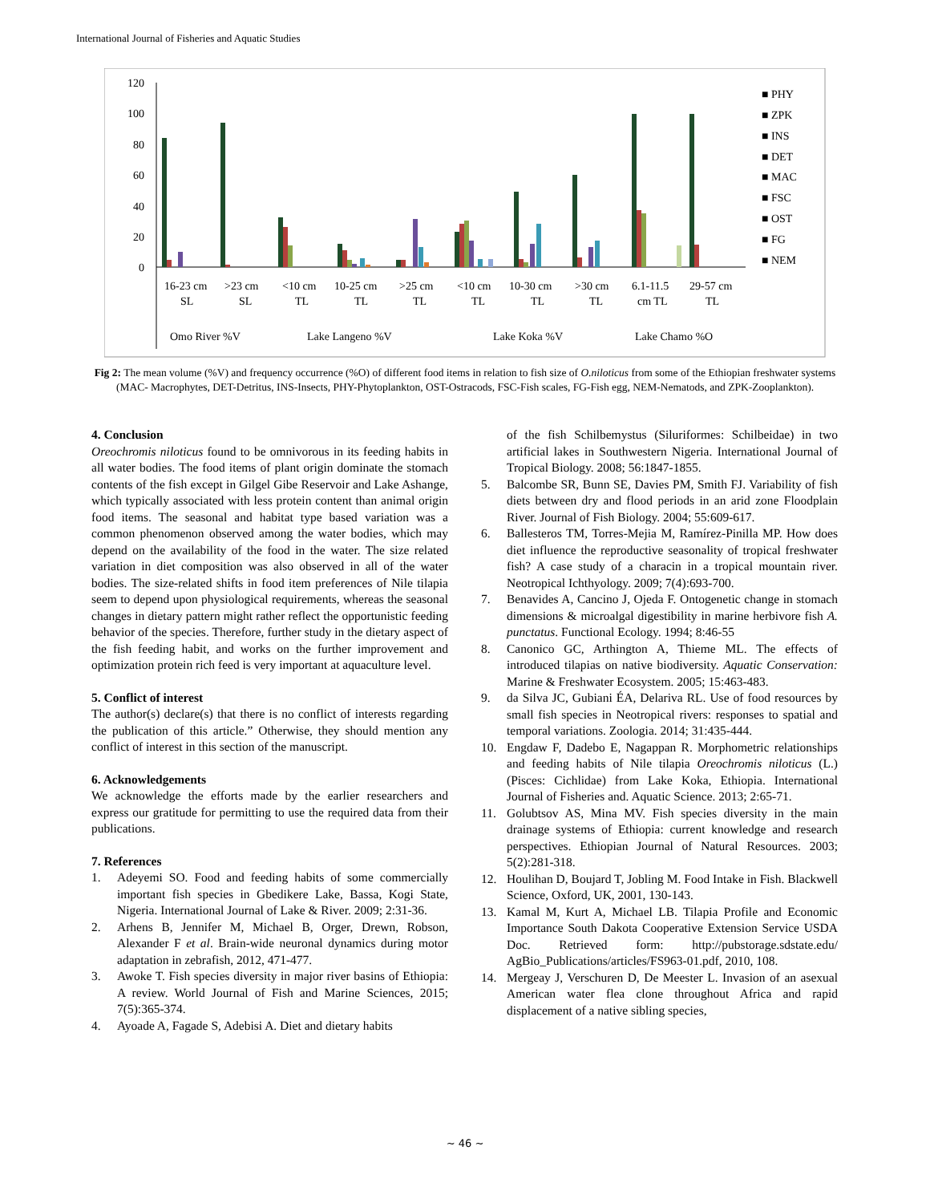International Journal of Fisheries and Aquatic Studies
120
100
80
60
40
20
0
16-23 cm
SL
>23 cm
SL
<10 cm
TL
10-25 cm
TL
>25 cm
TL
<10 cm
TL
10-30 cm
TL
>30 cm
TL
6.1-11.5
cm TL
29-57 cm
TL
Omo River %V
Lake Langeno %V
Lake Koka %V
Lake Chamo %O
■ PHY
■ ZPK
■ INS
■ DET
■ MAC
■ FSC
■ OST
■ FG
■ NEM
Fig 2: The mean volume (%V) and frequency occurrence (%O) of different food items in relation to fish size of O.niloticus from some of the Ethiopian freshwater systems (MAC- Macrophytes, DET-Detritus, INS-Insects, PHY-Phytoplankton, OST-Ostracods, FSC-Fish scales, FG-Fish egg, NEM-Nematods, and ZPK-Zooplankton).
4. Conclusion
Oreochromis niloticus found to be omnivorous in its feeding habits in all water bodies. The food items of plant origin dominate the stomach contents of the fish except in Gilgel Gibe Reservoir and Lake Ashange, which typically associated with less protein content than animal origin food items. The seasonal and habitat type based variation was a common phenomenon observed among the water bodies, which may depend on the availability of the food in the water. The size related variation in diet composition was also observed in all of the water bodies. The size-related shifts in food item preferences of Nile tilapia seem to depend upon physiological requirements, whereas the seasonal changes in dietary pattern might rather reflect the opportunistic feeding behavior of the species. Therefore, further study in the dietary aspect of the fish feeding habit, and works on the further improvement and optimization protein rich feed is very important at aquaculture level.
5. Conflict of interest
The author(s) declare(s) that there is no conflict of interests regarding the publication of this article.” Otherwise, they should mention any conflict of interest in this section of the manuscript.
6. Acknowledgements
We acknowledge the efforts made by the earlier researchers and express our gratitude for permitting to use the required data from their publications.
7. References
1. Adeyemi SO. Food and feeding habits of some commercially important fish species in Gbedikere Lake, Bassa, Kogi State, Nigeria. International Journal of Lake & River. 2009; 2:31-36.
2. Arhens B, Jennifer M, Michael B, Orger, Drewn, Robson, Alexander F et al. Brain-wide neuronal dynamics during motor adaptation in zebrafish, 2012, 471-477.
3. Awoke T. Fish species diversity in major river basins of Ethiopia: A review. World Journal of Fish and Marine Sciences, 2015; 7(5):365-374.
4. Ayoade A, Fagade S, Adebisi A. Diet and dietary habits
of the fish Schilbemystus (Siluriformes: Schilbeidae) in two artificial lakes in Southwestern Nigeria. International Journal of Tropical Biology. 2008; 56:1847-1855.
5. Balcombe SR, Bunn SE, Davies PM, Smith FJ. Variability of fish diets between dry and flood periods in an arid zone Floodplain River. Journal of Fish Biology. 2004; 55:609-617.
6. Ballesteros TM, Torres-Mejia M, Ramírez-Pinilla MP. How does diet influence the reproductive seasonality of tropical freshwater fish? A case study of a characin in a tropical mountain river. Neotropical Ichthyology. 2009; 7(4):693-700.
7. Benavides A, Cancino J, Ojeda F. Ontogenetic change in stomach dimensions & microalgal digestibility in marine herbivore fish A. punctatus. Functional Ecology. 1994; 8:46-55
8. Canonico GC, Arthington A, Thieme ML. The effects of introduced tilapias on native biodiversity. Aquatic Conservation: Marine & Freshwater Ecosystem. 2005; 15:463-483.
9. da Silva JC, Gubiani ÉA, Delariva RL. Use of food resources by small fish species in Neotropical rivers: responses to spatial and temporal variations. Zoologia. 2014; 31:435-444.
10. Engdaw F, Dadebo E, Nagappan R. Morphometric relationships and feeding habits of Nile tilapia Oreochromis niloticus (L.) (Pisces: Cichlidae) from Lake Koka, Ethiopia. International Journal of Fisheries and. Aquatic Science. 2013; 2:65-71.
11. Golubtsov AS, Mina MV. Fish species diversity in the main drainage systems of Ethiopia: current knowledge and research perspectives. Ethiopian Journal of Natural Resources. 2003; 5(2):281-318.
12. Houlihan D, Boujard T, Jobling M. Food Intake in Fish. Blackwell Science, Oxford, UK, 2001, 130-143.
13. Kamal M, Kurt A, Michael LB. Tilapia Profile and Economic Importance South Dakota Cooperative Extension Service USDA Doc. Retrieved form: http://pubstorage.sdstate.edu/ AgBio_Publications/articles/FS963-01.pdf, 2010, 108.
14. Mergeay J, Verschuren D, De Meester L. Invasion of an asexual American water flea clone throughout Africa and rapid displacement of a native sibling species,
~ 46 ~